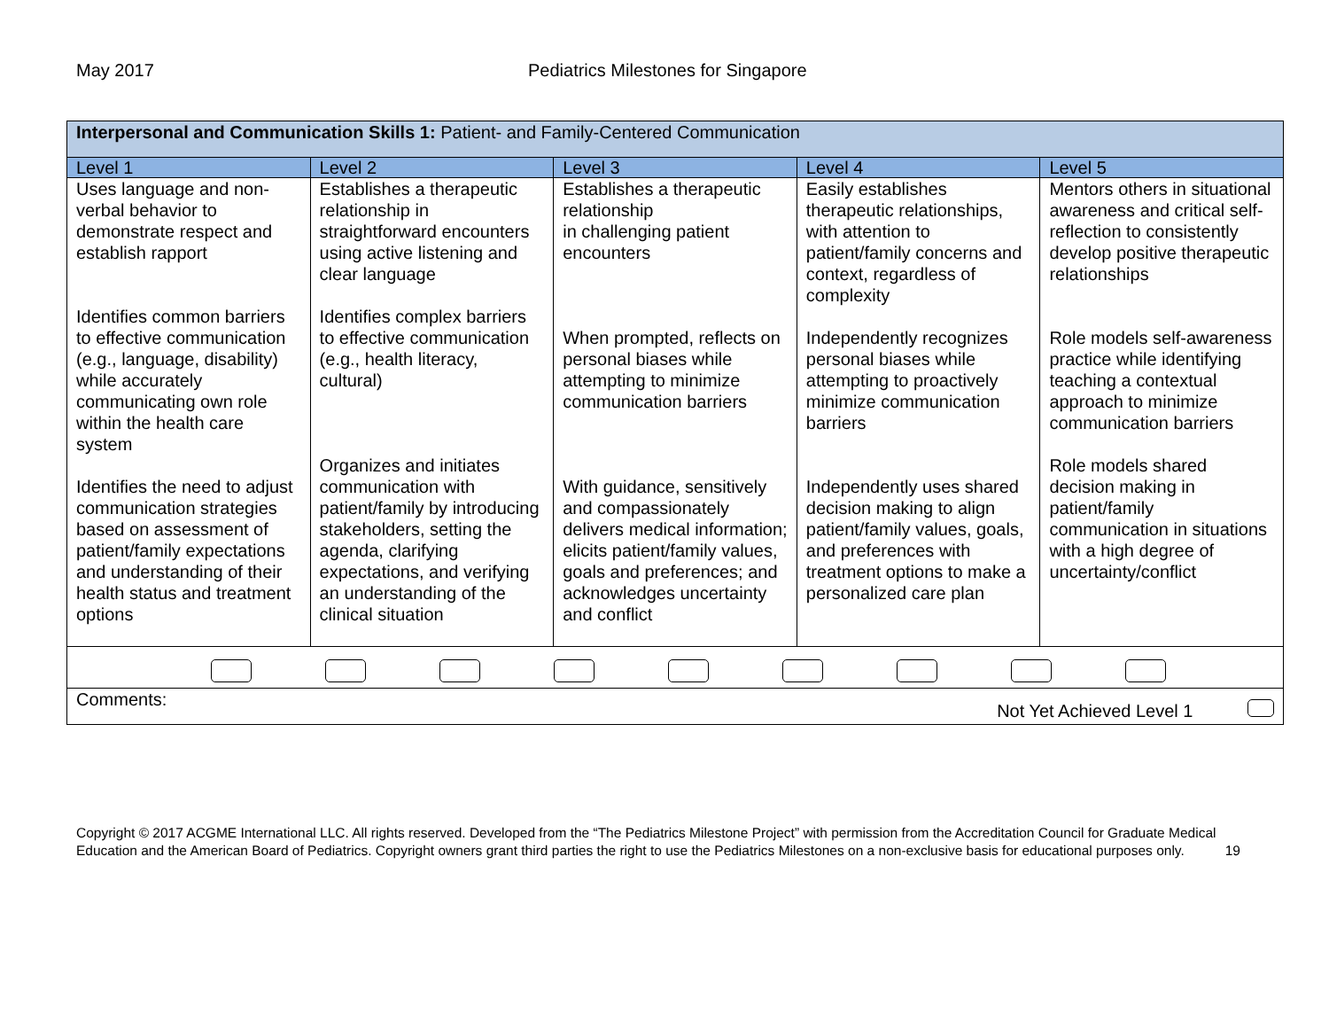May 2017 Pediatrics Milestones for Singapore
| Interpersonal and Communication Skills 1: Patient- and Family-Centered Communication | | | | |
| Level 1 | Level 2 | Level 3 | Level 4 | Level 5 |
| Uses language and non-verbal behavior to demonstrate respect and establish rapport Identifies common barriers to effective communication (e.g., language, disability) while accurately communicating own role within the health care system Identifies the need to adjust communication strategies based on assessment of patient/family expectations and understanding of their health status and treatment options | Establishes a therapeutic relationship in straightforward encounters using active listening and clear language Identifies complex barriers to effective communication (e.g., health literacy, cultural) Organizes and initiates communication with patient/family by introducing stakeholders, setting the agenda, clarifying expectations, and verifying an understanding of the clinical situation | Establishes a therapeutic relationship in challenging patient encounters When prompted, reflects on personal biases while attempting to minimize communication barriers With guidance, sensitively and compassionately delivers medical information; elicits patient/family values, goals and preferences; and acknowledges uncertainty and conflict | Easily establishes therapeutic relationships, with attention to patient/family concerns and context, regardless of complexity Independently recognizes personal biases while attempting to proactively minimize communication barriers Independently uses shared decision making to align patient/family values, goals, and preferences with treatment options to make a personalized care plan | Mentors others in situational awareness and critical self-reflection to consistently develop positive therapeutic relationships Role models self-awareness practice while identifying teaching a contextual approach to minimize communication barriers Role models shared decision making in patient/family communication in situations with a high degree of uncertainty/conflict |
| Comments: Not Yet Achieved Level 1 | | | | |
Copyright © 2017 ACGME International LLC. All rights reserved. Developed from the “The Pediatrics Milestone Project” with permission from the Accreditation Council for Graduate Medical Education and the American Board of Pediatrics. Copyright owners grant third parties the right to use the Pediatrics Milestones on a non-exclusive basis for educational purposes only. 19